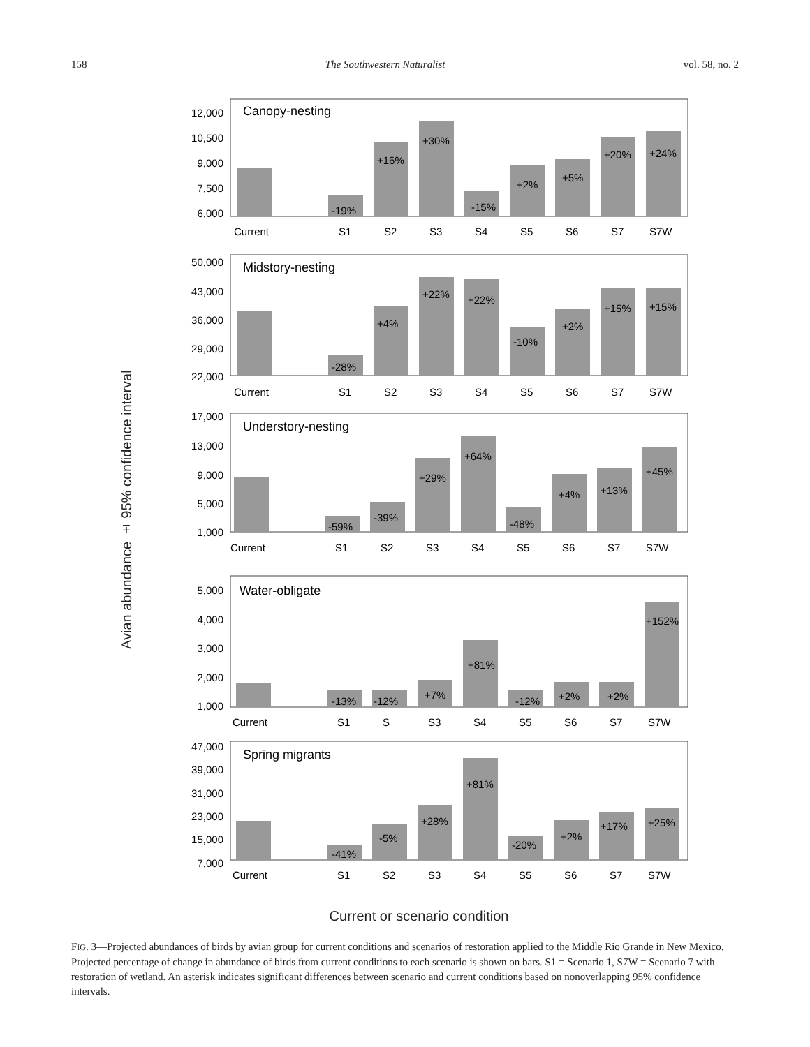158 The Southwestern Naturalist vol. 58, no. 2
Avian abundance ± 95% confidence interval
Canopy-nesting
12,000
10,500
9,000
7,500
6,000
-19%
+16%
+30%
-15%
+2%
+5%
+20%
+24%
Current
S1
S2
S3
S4
S5
S6
S7
S7W
Midstory-nesting
50,000
43,000
36,000
29,000
22,000
-28%
+4%
+22%
+22%
-10%
+2%
+15%
+15%
Current
S1
S2
S3
S4
S5
S6
S7
S7W
Understory-nesting
17,000
13,000
9,000
5,000
1,000
-59%
-39%
+29%
+64%
-48%
+4%
+13%
+45%
Current
S1
S2
S3
S4
S5
S6
S7
S7W
Water-obligate
5,000
4,000
3,000
2,000
1,000
-13%
-12%
+7%
+81%
-12%
+2%
+2%
+152%
Current
S1
S
S3
S4
S5
S6
S7
S7W
Spring migrants
47,000
39,000
31,000
23,000
15,000
7,000
-41%
-5%
+28%
+81%
-20%
+2%
+17%
+25%
Current
S1
S2
S3
S4
S5
S6
S7
S7W
Current or scenario condition
FIG. 3—Projected abundances of birds by avian group for current conditions and scenarios of restoration applied to the Middle Rio Grande in New Mexico. Projected percentage of change in abundance of birds from current conditions to each scenario is shown on bars. S1 = Scenario 1, S7W = Scenario 7 with restoration of wetland. An asterisk indicates significant differences between scenario and current conditions based on nonoverlapping 95% confidence intervals.